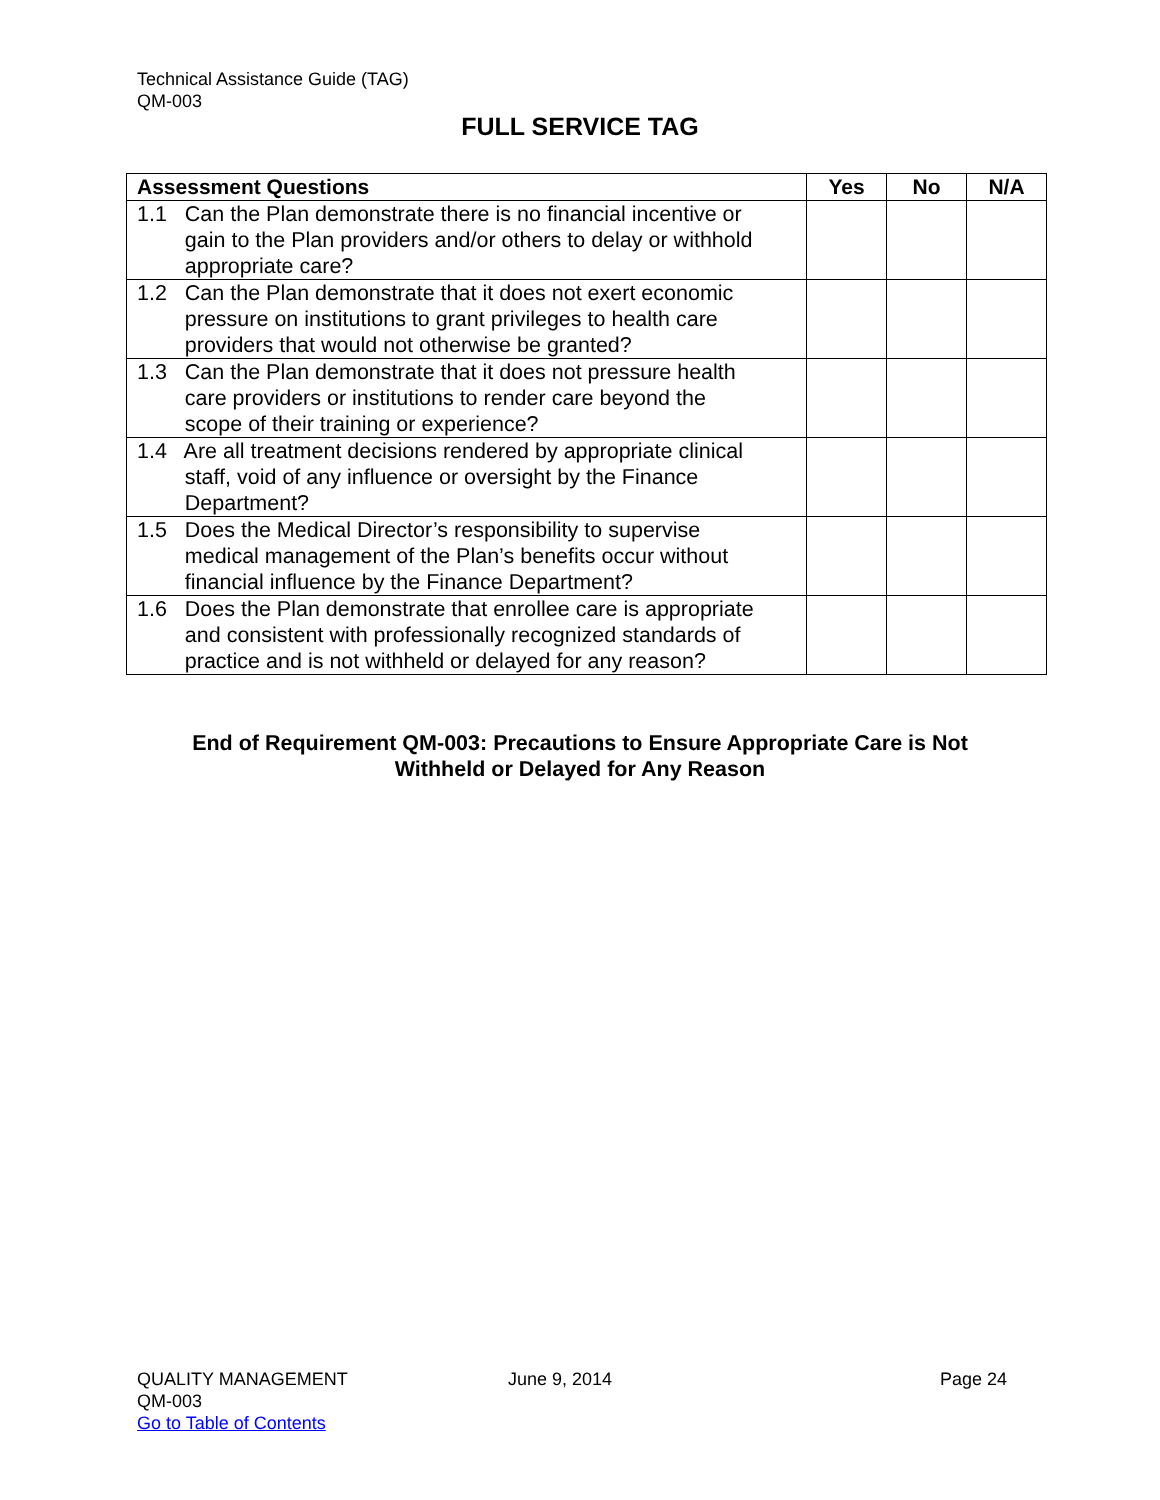Technical Assistance Guide (TAG)
QM-003
FULL SERVICE TAG
| Assessment Questions | Yes | No | N/A |
| --- | --- | --- | --- |
| 1.1 Can the Plan demonstrate there is no financial incentive or gain to the Plan providers and/or others to delay or withhold appropriate care? | | | |
| 1.2 Can the Plan demonstrate that it does not exert economic pressure on institutions to grant privileges to health care providers that would not otherwise be granted? | | | |
| 1.3 Can the Plan demonstrate that it does not pressure health care providers or institutions to render care beyond the scope of their training or experience? | | | |
| 1.4 Are all treatment decisions rendered by appropriate clinical staff, void of any influence or oversight by the Finance Department? | | | |
| 1.5 Does the Medical Director’s responsibility to supervise medical management of the Plan’s benefits occur without financial influence by the Finance Department? | | | |
| 1.6 Does the Plan demonstrate that enrollee care is appropriate and consistent with professionally recognized standards of practice and is not withheld or delayed for any reason? | | | |
End of Requirement QM-003: Precautions to Ensure Appropriate Care is Not
Withheld or Delayed for Any Reason
QUALITY MANAGEMENT
QM-003
Go to Table of Contents
June 9, 2014 Page 24